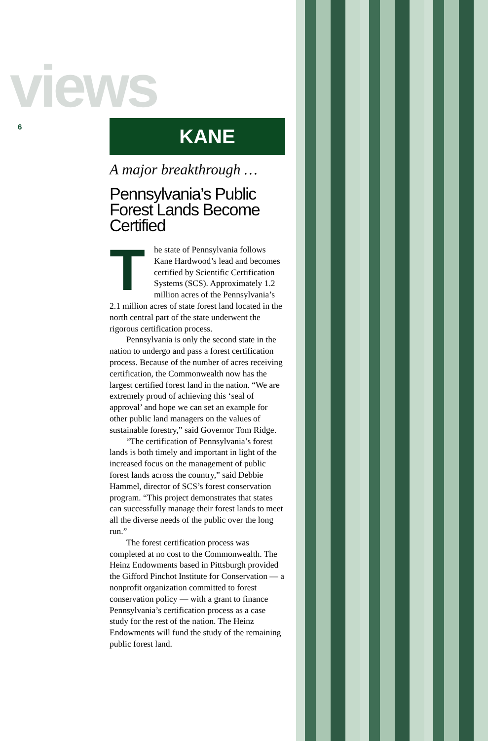views
6
KANE
A major breakthrough …
Pennsylvania’s Public Forest Lands Become Certified
The state of Pennsylvania follows Kane Hardwood’s lead and becomes certified by Scientific Certification Systems (SCS). Approximately 1.2 million acres of the Pennsylvania’s 2.1 million acres of state forest land located in the north central part of the state underwent the rigorous certification process.
Pennsylvania is only the second state in the nation to undergo and pass a forest certification process. Because of the number of acres receiving certification, the Commonwealth now has the largest certified forest land in the nation. “We are extremely proud of achieving this ‘seal of approval’ and hope we can set an example for other public land managers on the values of sustainable forestry,” said Governor Tom Ridge.
“The certification of Pennsylvania’s forest lands is both timely and important in light of the increased focus on the management of public forest lands across the country,” said Debbie Hammel, director of SCS’s forest conservation program. “This project demonstrates that states can successfully manage their forest lands to meet all the diverse needs of the public over the long run.”
The forest certification process was completed at no cost to the Commonwealth. The Heinz Endowments based in Pittsburgh provided the Gifford Pinchot Institute for Conservation — a nonprofit organization committed to forest conservation policy — with a grant to finance Pennsylvania’s certification process as a case study for the rest of the nation. The Heinz Endowments will fund the study of the remaining public forest land.